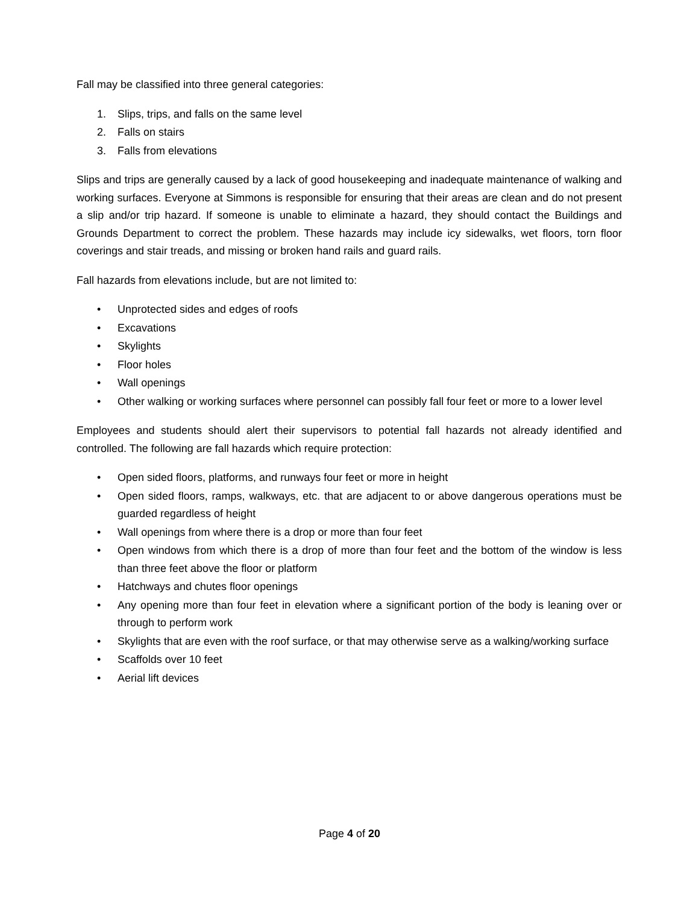Fall may be classified into three general categories:
1. Slips, trips, and falls on the same level
2. Falls on stairs
3. Falls from elevations
Slips and trips are generally caused by a lack of good housekeeping and inadequate maintenance of walking and working surfaces. Everyone at Simmons is responsible for ensuring that their areas are clean and do not present a slip and/or trip hazard. If someone is unable to eliminate a hazard, they should contact the Buildings and Grounds Department to correct the problem. These hazards may include icy sidewalks, wet floors, torn floor coverings and stair treads, and missing or broken hand rails and guard rails.
Fall hazards from elevations include, but are not limited to:
• Unprotected sides and edges of roofs
• Excavations
• Skylights
• Floor holes
• Wall openings
• Other walking or working surfaces where personnel can possibly fall four feet or more to a lower level
Employees and students should alert their supervisors to potential fall hazards not already identified and controlled. The following are fall hazards which require protection:
• Open sided floors, platforms, and runways four feet or more in height
• Open sided floors, ramps, walkways, etc. that are adjacent to or above dangerous operations must be guarded regardless of height
• Wall openings from where there is a drop or more than four feet
• Open windows from which there is a drop of more than four feet and the bottom of the window is less than three feet above the floor or platform
• Hatchways and chutes floor openings
• Any opening more than four feet in elevation where a significant portion of the body is leaning over or through to perform work
• Skylights that are even with the roof surface, or that may otherwise serve as a walking/working surface
• Scaffolds over 10 feet
• Aerial lift devices
Page 4 of 20